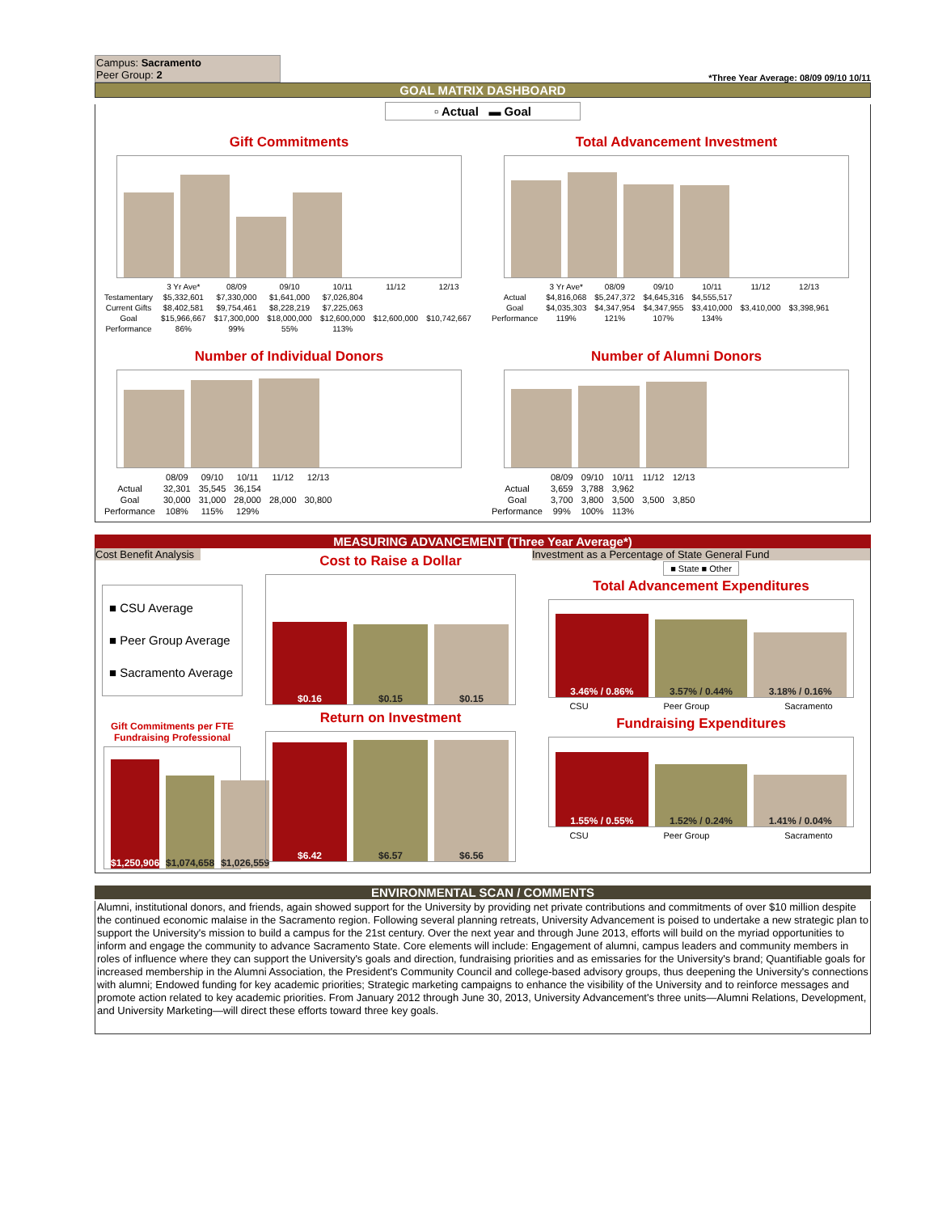Campus: Sacramento
Peer Group: 2
*Three Year Average: 08/09 09/10 10/11
GOAL MATRIX DASHBOARD
▫ Actual ▬ Goal
Gift Commitments
| | 3 Yr Ave* | 08/09 | 09/10 | 10/11 | 11/12 | 12/13 |
| --- | --- | --- | --- | --- | --- | --- |
| Testamentary | $5,332,601 | $7,330,000 | $1,641,000 | $7,026,804 | | |
| Current Gifts | $8,402,581 | $9,754,461 | $8,228,219 | $7,225,063 | | |
| Goal | $15,966,667 | $17,300,000 | $18,000,000 | $12,600,000 | $12,600,000 | $10,742,667 |
| Performance | 86% | 99% | 55% | 113% | | |
Total Advancement Investment
| | 3 Yr Ave* | 08/09 | 09/10 | 10/11 | 11/12 | 12/13 |
| --- | --- | --- | --- | --- | --- | --- |
| Actual | $4,816,068 | $5,247,372 | $4,645,316 | $4,555,517 | | |
| Goal | $4,035,303 | $4,347,954 | $4,347,955 | $3,410,000 | $3,410,000 | $3,398,961 |
| Performance | 119% | 121% | 107% | 134% | | |
Number of Individual Donors
| | 08/09 | 09/10 | 10/11 | 11/12 | 12/13 |
| --- | --- | --- | --- | --- | --- |
| Actual | 32,301 | 35,545 | 36,154 | | |
| Goal | 30,000 | 31,000 | 28,000 | 28,000 | 30,800 |
| Performance | 108% | 115% | 129% | | |
Number of Alumni Donors
| | 08/09 | 09/10 | 10/11 | 11/12 | 12/13 |
| --- | --- | --- | --- | --- | --- |
| Actual | 3,659 | 3,788 | 3,962 | | |
| Goal | 3,700 | 3,800 | 3,500 | 3,500 | 3,850 |
| Performance | 99% | 100% | 113% | | |
MEASURING ADVANCEMENT (Three Year Average*)
Cost Benefit Analysis
■ CSU Average
■ Peer Group Average
■ Sacramento Average
Gift Commitments per FTE Fundraising Professional
$1,250,906
$1,074,658
$1,026,559
Cost to Raise a Dollar
$0.16
$0.15
$0.15
Return on Investment
$6.42
$6.57
$6.56
Investment as a Percentage of State General Fund
■ State ■ Other
Total Advancement Expenditures
3.46% / 0.86%
3.57% / 0.44%
3.18% / 0.16%
CSU Peer Group Sacramento
Fundraising Expenditures
1.55% / 0.55%
1.52% / 0.24%
1.41% / 0.04%
CSU Peer Group Sacramento
ENVIRONMENTAL SCAN / COMMENTS
Alumni, institutional donors, and friends, again showed support for the University by providing net private contributions and commitments of over $10 million despite the continued economic malaise in the Sacramento region. Following several planning retreats, University Advancement is poised to undertake a new strategic plan to support the University's mission to build a campus for the 21st century. Over the next year and through June 2013, efforts will build on the myriad opportunities to inform and engage the community to advance Sacramento State. Core elements will include: Engagement of alumni, campus leaders and community members in roles of influence where they can support the University's goals and direction, fundraising priorities and as emissaries for the University's brand; Quantifiable goals for increased membership in the Alumni Association, the President's Community Council and college-based advisory groups, thus deepening the University's connections with alumni; Endowed funding for key academic priorities; Strategic marketing campaigns to enhance the visibility of the University and to reinforce messages and promote action related to key academic priorities. From January 2012 through June 30, 2013, University Advancement's three units—Alumni Relations, Development, and University Marketing—will direct these efforts toward three key goals.